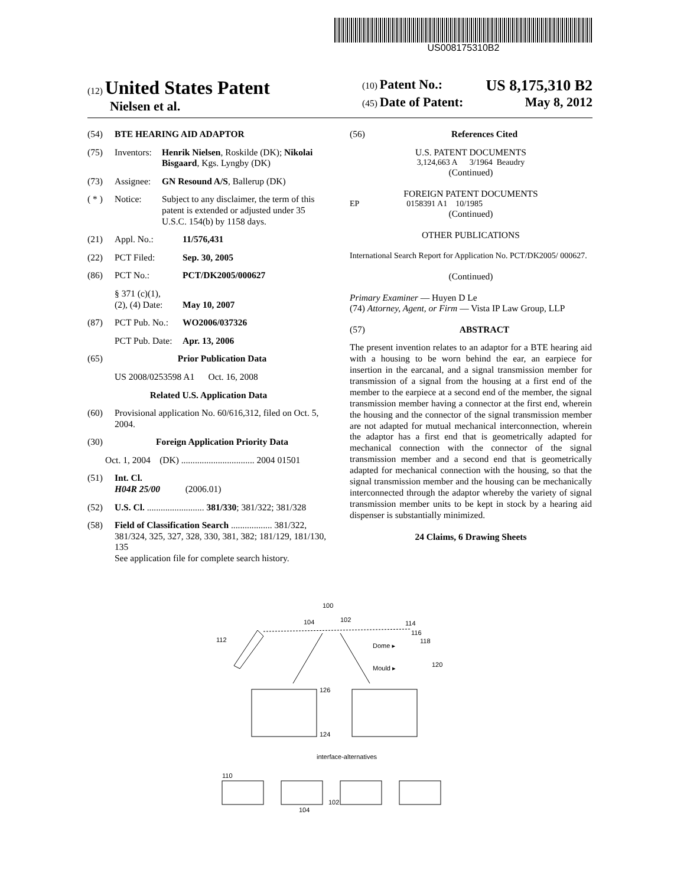US008175310B2
(12) United States Patent
Nielsen et al.
(10) Patent No.: US 8,175,310 B2
(45) Date of Patent: May 8, 2012
(54) BTE HEARING AID ADAPTOR
(75) Inventors: Henrik Nielsen, Roskilde (DK); Nikolai Bisgaard, Kgs. Lyngby (DK)
(73) Assignee: GN Resound A/S, Ballerup (DK)
( * ) Notice: Subject to any disclaimer, the term of this patent is extended or adjusted under 35 U.S.C. 154(b) by 1158 days.
(21) Appl. No.: 11/576,431
(22) PCT Filed: Sep. 30, 2005
(86) PCT No.: PCT/DK2005/000627
§ 371 (c)(1),
(2), (4) Date: May 10, 2007
(87) PCT Pub. No.: WO2006/037326
PCT Pub. Date: Apr. 13, 2006
(65) Prior Publication Data
US 2008/0253598 A1 Oct. 16, 2008
Related U.S. Application Data
(60) Provisional application No. 60/616,312, filed on Oct. 5, 2004.
(30) Foreign Application Priority Data
Oct. 1, 2004 (DK) ................................ 2004 01501
(51) Int. Cl.
H04R 25/00 (2006.01)
(52) U.S. Cl. ......................... 381/330; 381/322; 381/328
(58) Field of Classification Search .................. 381/322, 381/324, 325, 327, 328, 330, 381, 382; 181/129, 181/130, 135
See application file for complete search history.
(56) References Cited
U.S. PATENT DOCUMENTS
3,124,663 A 3/1964 Beaudry
(Continued)
FOREIGN PATENT DOCUMENTS
EP 0158391 A1 10/1985
(Continued)
OTHER PUBLICATIONS
International Search Report for Application No. PCT/DK2005/ 000627.
(Continued)
Primary Examiner — Huyen D Le
(74) Attorney, Agent, or Firm — Vista IP Law Group, LLP
(57) ABSTRACT
The present invention relates to an adaptor for a BTE hearing aid with a housing to be worn behind the ear, an earpiece for insertion in the earcanal, and a signal transmission member for transmission of a signal from the housing at a first end of the member to the earpiece at a second end of the member, the signal transmission member having a connector at the first end, wherein the housing and the connector of the signal transmission member are not adapted for mutual mechanical interconnection, wherein the adaptor has a first end that is geometrically adapted for mechanical connection with the connector of the signal transmission member and a second end that is geometrically adapted for mechanical connection with the housing, so that the signal transmission member and the housing can be mechanically interconnected through the adaptor whereby the variety of signal transmission member units to be kept in stock by a hearing aid dispenser is substantially minimized.
24 Claims, 6 Drawing Sheets
100
104
102
114
116
118
Dome ▸
Mould ▸
120
112
126
124
interface-alternatives
110
102
104